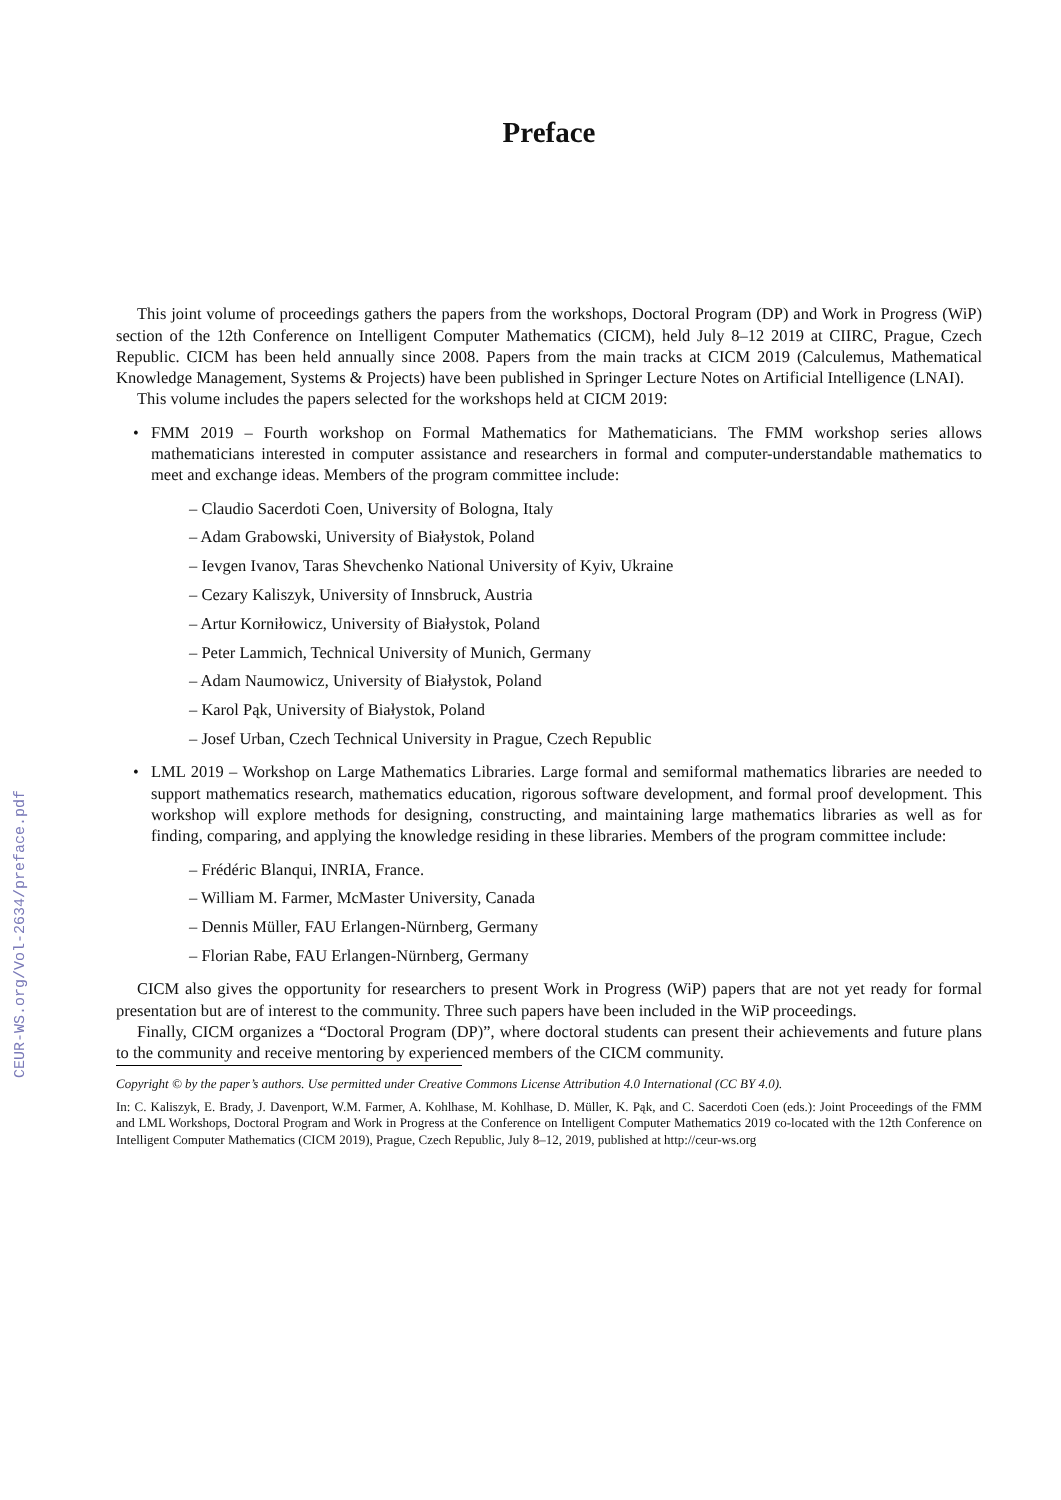CEUR-WS.org/Vol-2634/preface.pdf
Preface
This joint volume of proceedings gathers the papers from the workshops, Doctoral Program (DP) and Work in Progress (WiP) section of the 12th Conference on Intelligent Computer Mathematics (CICM), held July 8–12 2019 at CIIRC, Prague, Czech Republic. CICM has been held annually since 2008. Papers from the main tracks at CICM 2019 (Calculemus, Mathematical Knowledge Management, Systems & Projects) have been published in Springer Lecture Notes on Artificial Intelligence (LNAI).
This volume includes the papers selected for the workshops held at CICM 2019:
• FMM 2019 – Fourth workshop on Formal Mathematics for Mathematicians. The FMM workshop series allows mathematicians interested in computer assistance and researchers in formal and computer-understandable mathematics to meet and exchange ideas. Members of the program committee include:
– Claudio Sacerdoti Coen, University of Bologna, Italy
– Adam Grabowski, University of Białystok, Poland
– Ievgen Ivanov, Taras Shevchenko National University of Kyiv, Ukraine
– Cezary Kaliszyk, University of Innsbruck, Austria
– Artur Korniłowicz, University of Białystok, Poland
– Peter Lammich, Technical University of Munich, Germany
– Adam Naumowicz, University of Białystok, Poland
– Karol Pąk, University of Białystok, Poland
– Josef Urban, Czech Technical University in Prague, Czech Republic
• LML 2019 – Workshop on Large Mathematics Libraries. Large formal and semiformal mathematics libraries are needed to support mathematics research, mathematics education, rigorous software development, and formal proof development. This workshop will explore methods for designing, constructing, and maintaining large mathematics libraries as well as for finding, comparing, and applying the knowledge residing in these libraries. Members of the program committee include:
– Frédéric Blanqui, INRIA, France.
– William M. Farmer, McMaster University, Canada
– Dennis Müller, FAU Erlangen-Nürnberg, Germany
– Florian Rabe, FAU Erlangen-Nürnberg, Germany
CICM also gives the opportunity for researchers to present Work in Progress (WiP) papers that are not yet ready for formal presentation but are of interest to the community. Three such papers have been included in the WiP proceedings.
Finally, CICM organizes a “Doctoral Program (DP)”, where doctoral students can present their achievements and future plans to the community and receive mentoring by experienced members of the CICM community.
Copyright © by the paper’s authors. Use permitted under Creative Commons License Attribution 4.0 International (CC BY 4.0).
In: C. Kaliszyk, E. Brady, J. Davenport, W.M. Farmer, A. Kohlhase, M. Kohlhase, D. Müller, K. Pąk, and C. Sacerdoti Coen (eds.): Joint Proceedings of the FMM and LML Workshops, Doctoral Program and Work in Progress at the Conference on Intelligent Computer Mathematics 2019 co-located with the 12th Conference on Intelligent Computer Mathematics (CICM 2019), Prague, Czech Republic, July 8–12, 2019, published at http://ceur-ws.org